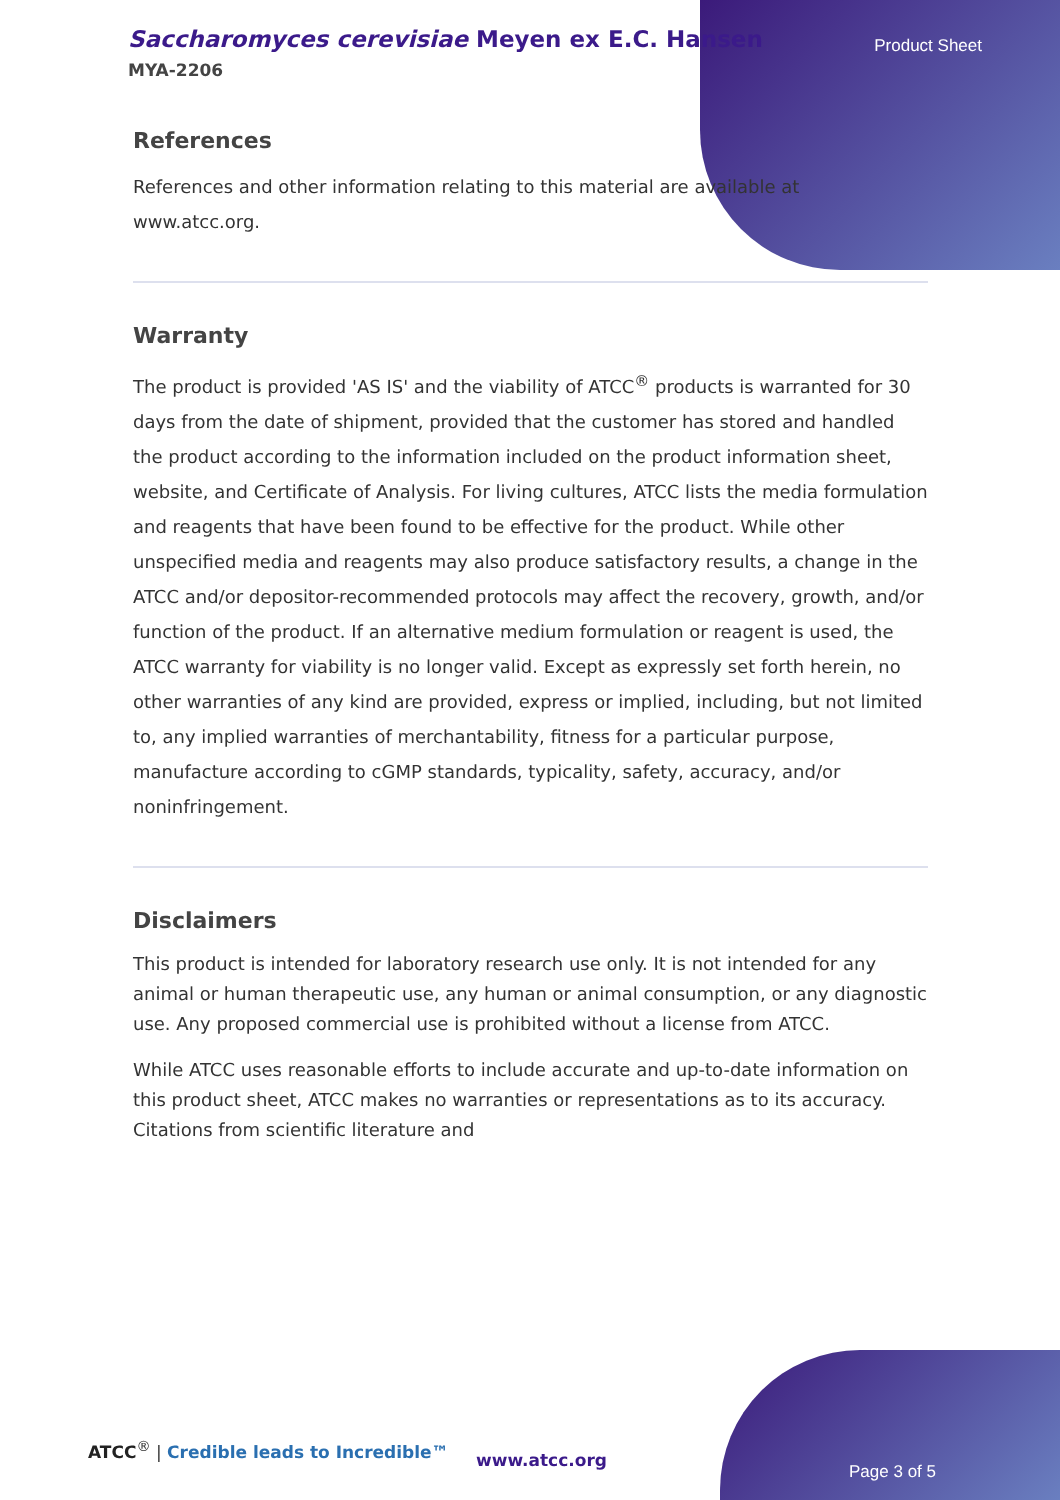Saccharomyces cerevisiae Meyen ex E.C. Hansen
MYA-2206
Product Sheet
References
References and other information relating to this material are available at www.atcc.org.
Warranty
The product is provided 'AS IS' and the viability of ATCC<sup>®</sup> products is warranted for 30 days from the date of shipment, provided that the customer has stored and handled the product according to the information included on the product information sheet, website, and Certificate of Analysis. For living cultures, ATCC lists the media formulation and reagents that have been found to be effective for the product. While other unspecified media and reagents may also produce satisfactory results, a change in the ATCC and/or depositor-recommended protocols may affect the recovery, growth, and/or function of the product. If an alternative medium formulation or reagent is used, the ATCC warranty for viability is no longer valid. Except as expressly set forth herein, no other warranties of any kind are provided, express or implied, including, but not limited to, any implied warranties of merchantability, fitness for a particular purpose, manufacture according to cGMP standards, typicality, safety, accuracy, and/or noninfringement.
Disclaimers
This product is intended for laboratory research use only. It is not intended for any animal or human therapeutic use, any human or animal consumption, or any diagnostic use. Any proposed commercial use is prohibited without a license from ATCC.
While ATCC uses reasonable efforts to include accurate and up-to-date information on this product sheet, ATCC makes no warranties or representations as to its accuracy. Citations from scientific literature and
ATCC<sup>®</sup> | Credible leads to Incredible™
www.atcc.org
Page 3 of 5